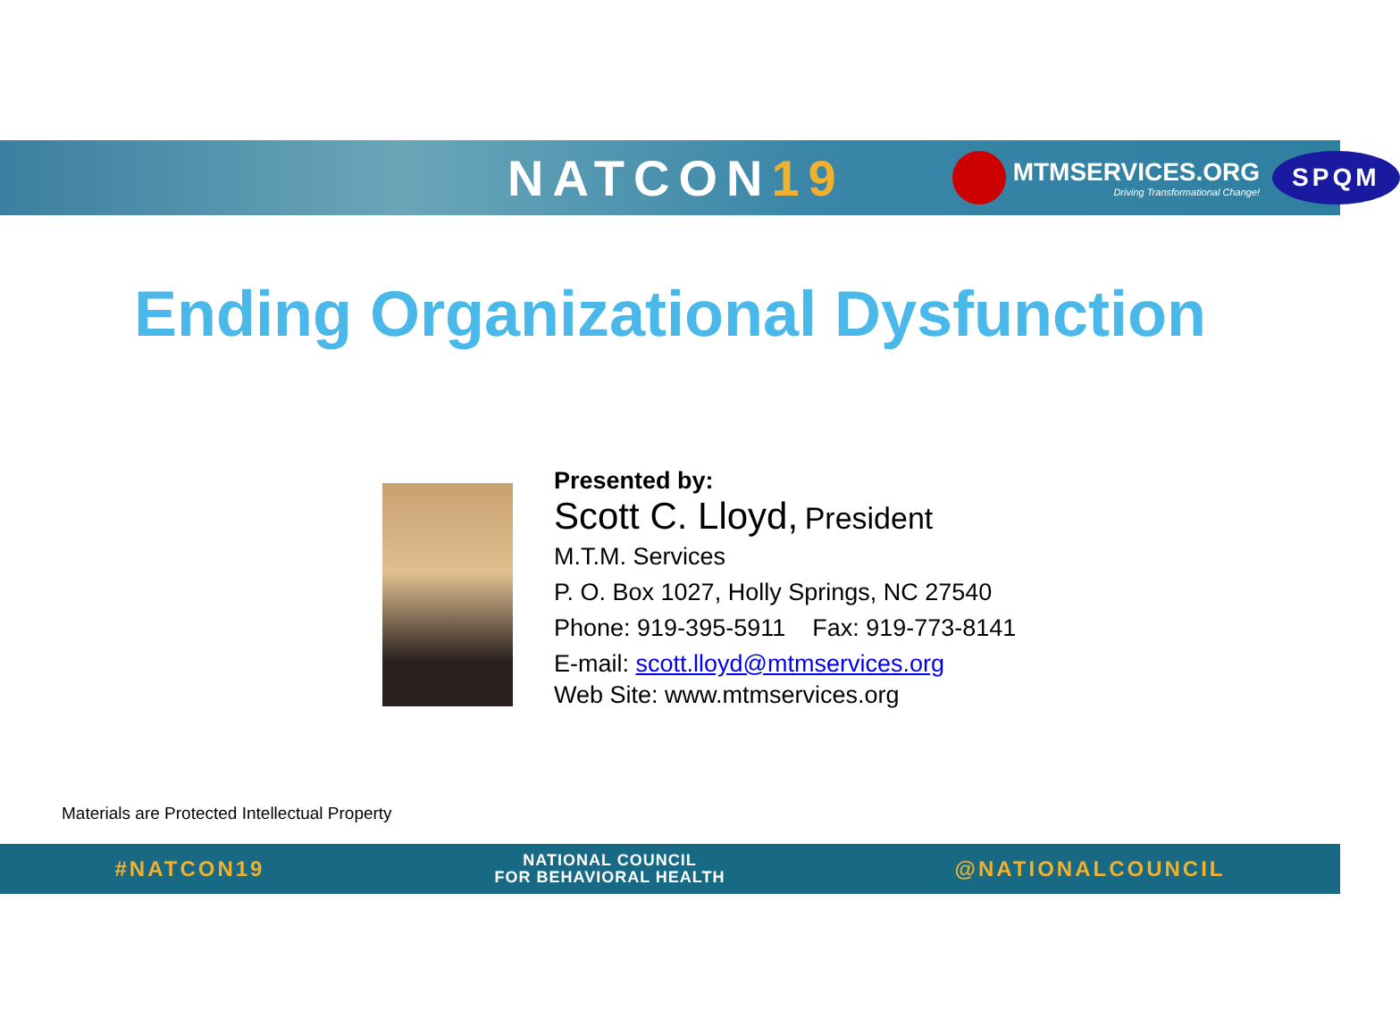NATCON19
MTMSERVICES.ORG
Driving Transformational Change!
SPQM
Ending Organizational Dysfunction
Presented by:
Scott C. Lloyd, President
M.T.M. Services
P. O. Box 1027, Holly Springs, NC 27540
Phone: 919-395-5911 Fax: 919-773-8141
E-mail: scott.lloyd@mtmservices.org
Web Site: www.mtmservices.org
Materials are Protected Intellectual Property
#NATCON19
NATIONAL COUNCIL
FOR BEHAVIORAL HEALTH
@NATIONALCOUNCIL